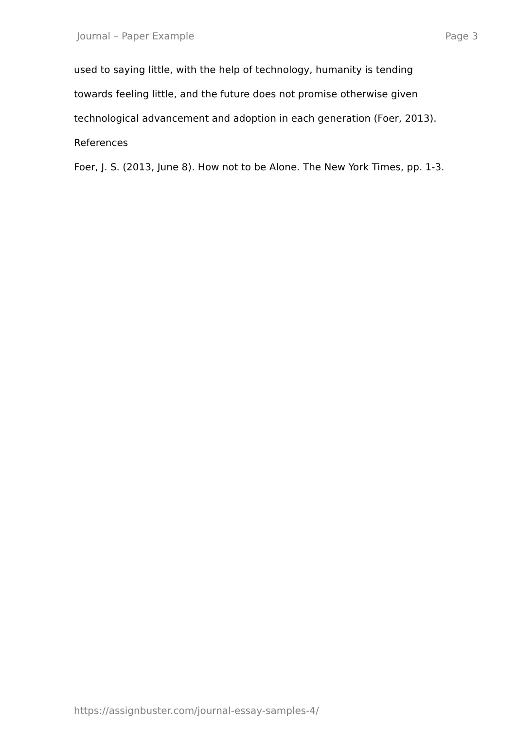Journal – Paper Example Page 3
used to saying little, with the help of technology, humanity is tending
towards feeling little, and the future does not promise otherwise given
technological advancement and adoption in each generation (Foer, 2013).
References
Foer, J. S. (2013, June 8). How not to be Alone. The New York Times, pp. 1-3.
https://assignbuster.com/journal-essay-samples-4/